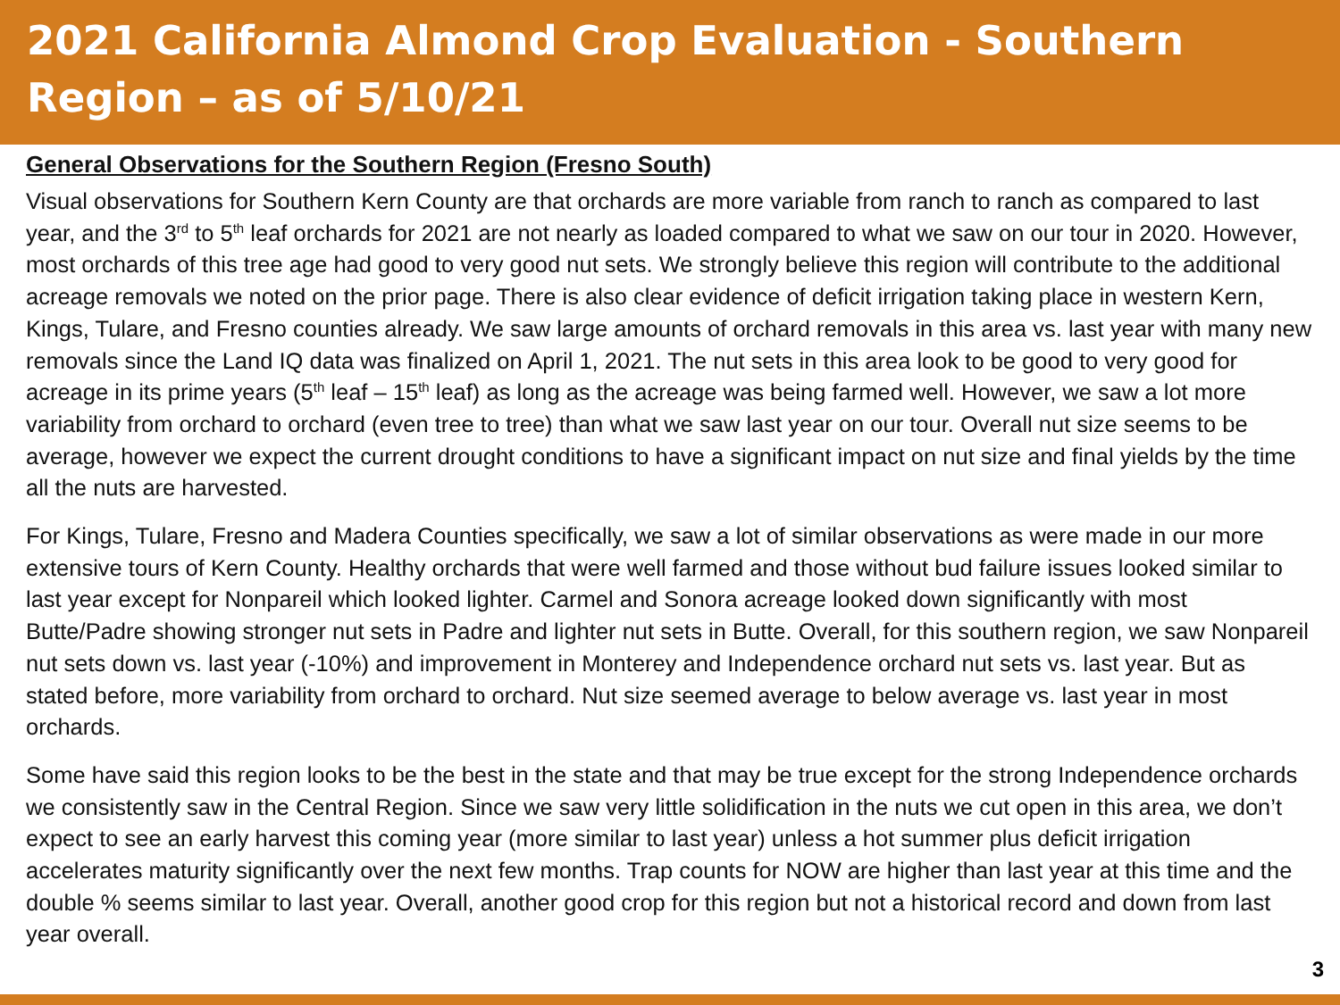2021 California Almond Crop Evaluation - Southern Region – as of 5/10/21
General Observations for the Southern Region (Fresno South)
Visual observations for Southern Kern County are that orchards are more variable from ranch to ranch as compared to last year, and the 3<sup>rd</sup> to 5<sup>th</sup> leaf orchards for 2021 are not nearly as loaded compared to what we saw on our tour in 2020. However, most orchards of this tree age had good to very good nut sets. We strongly believe this region will contribute to the additional acreage removals we noted on the prior page. There is also clear evidence of deficit irrigation taking place in western Kern, Kings, Tulare, and Fresno counties already. We saw large amounts of orchard removals in this area vs. last year with many new removals since the Land IQ data was finalized on April 1, 2021. The nut sets in this area look to be good to very good for acreage in its prime years (5<sup>th</sup> leaf – 15<sup>th</sup> leaf) as long as the acreage was being farmed well. However, we saw a lot more variability from orchard to orchard (even tree to tree) than what we saw last year on our tour. Overall nut size seems to be average, however we expect the current drought conditions to have a significant impact on nut size and final yields by the time all the nuts are harvested.
For Kings, Tulare, Fresno and Madera Counties specifically, we saw a lot of similar observations as were made in our more extensive tours of Kern County. Healthy orchards that were well farmed and those without bud failure issues looked similar to last year except for Nonpareil which looked lighter. Carmel and Sonora acreage looked down significantly with most Butte/Padre showing stronger nut sets in Padre and lighter nut sets in Butte. Overall, for this southern region, we saw Nonpareil nut sets down vs. last year (-10%) and improvement in Monterey and Independence orchard nut sets vs. last year. But as stated before, more variability from orchard to orchard. Nut size seemed average to below average vs. last year in most orchards.
Some have said this region looks to be the best in the state and that may be true except for the strong Independence orchards we consistently saw in the Central Region. Since we saw very little solidification in the nuts we cut open in this area, we don’t expect to see an early harvest this coming year (more similar to last year) unless a hot summer plus deficit irrigation accelerates maturity significantly over the next few months. Trap counts for NOW are higher than last year at this time and the double % seems similar to last year. Overall, another good crop for this region but not a historical record and down from last year overall.
3